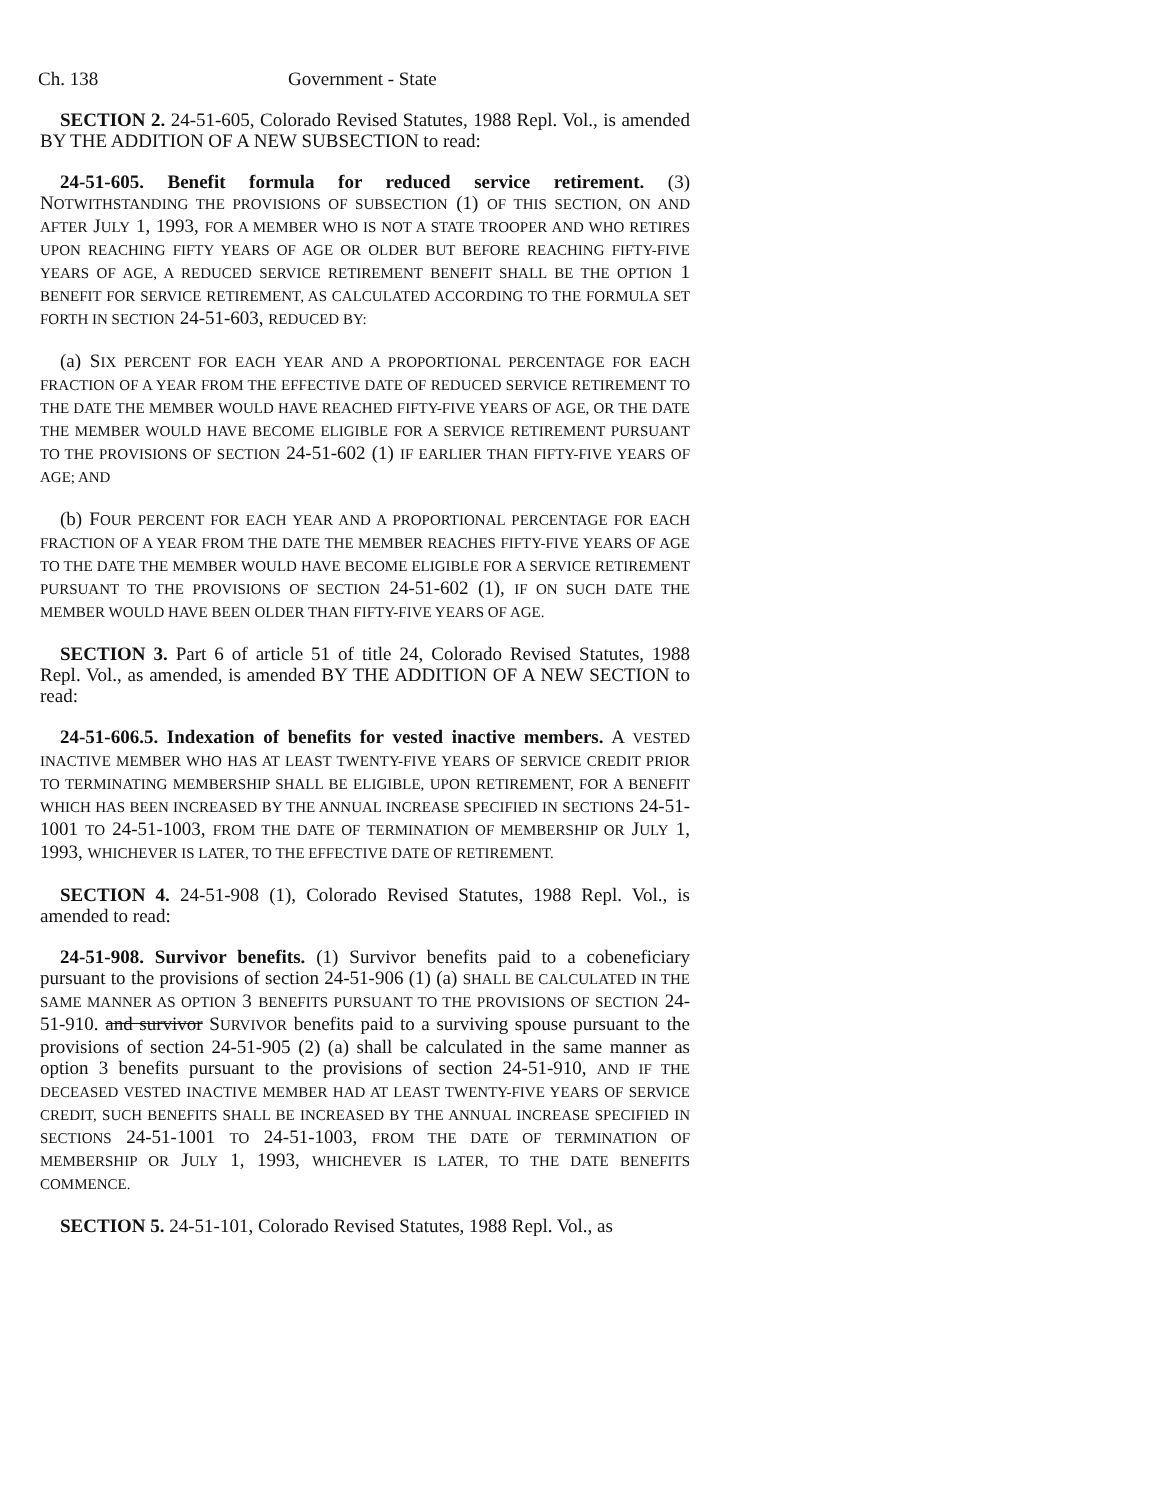Ch. 138 Government - State
SECTION 2. 24-51-605, Colorado Revised Statutes, 1988 Repl. Vol., is amended BY THE ADDITION OF A NEW SUBSECTION to read:
24-51-605. Benefit formula for reduced service retirement. (3) NOTWITHSTANDING THE PROVISIONS OF SUBSECTION (1) OF THIS SECTION, ON AND AFTER JULY 1, 1993, FOR A MEMBER WHO IS NOT A STATE TROOPER AND WHO RETIRES UPON REACHING FIFTY YEARS OF AGE OR OLDER BUT BEFORE REACHING FIFTY-FIVE YEARS OF AGE, A REDUCED SERVICE RETIREMENT BENEFIT SHALL BE THE OPTION 1 BENEFIT FOR SERVICE RETIREMENT, AS CALCULATED ACCORDING TO THE FORMULA SET FORTH IN SECTION 24-51-603, REDUCED BY:
(a) SIX PERCENT FOR EACH YEAR AND A PROPORTIONAL PERCENTAGE FOR EACH FRACTION OF A YEAR FROM THE EFFECTIVE DATE OF REDUCED SERVICE RETIREMENT TO THE DATE THE MEMBER WOULD HAVE REACHED FIFTY-FIVE YEARS OF AGE, OR THE DATE THE MEMBER WOULD HAVE BECOME ELIGIBLE FOR A SERVICE RETIREMENT PURSUANT TO THE PROVISIONS OF SECTION 24-51-602 (1) IF EARLIER THAN FIFTY-FIVE YEARS OF AGE; AND
(b) FOUR PERCENT FOR EACH YEAR AND A PROPORTIONAL PERCENTAGE FOR EACH FRACTION OF A YEAR FROM THE DATE THE MEMBER REACHES FIFTY-FIVE YEARS OF AGE TO THE DATE THE MEMBER WOULD HAVE BECOME ELIGIBLE FOR A SERVICE RETIREMENT PURSUANT TO THE PROVISIONS OF SECTION 24-51-602 (1), IF ON SUCH DATE THE MEMBER WOULD HAVE BEEN OLDER THAN FIFTY-FIVE YEARS OF AGE.
SECTION 3. Part 6 of article 51 of title 24, Colorado Revised Statutes, 1988 Repl. Vol., as amended, is amended BY THE ADDITION OF A NEW SECTION to read:
24-51-606.5. Indexation of benefits for vested inactive members. A VESTED INACTIVE MEMBER WHO HAS AT LEAST TWENTY-FIVE YEARS OF SERVICE CREDIT PRIOR TO TERMINATING MEMBERSHIP SHALL BE ELIGIBLE, UPON RETIREMENT, FOR A BENEFIT WHICH HAS BEEN INCREASED BY THE ANNUAL INCREASE SPECIFIED IN SECTIONS 24-51-1001 TO 24-51-1003, FROM THE DATE OF TERMINATION OF MEMBERSHIP OR JULY 1, 1993, WHICHEVER IS LATER, TO THE EFFECTIVE DATE OF RETIREMENT.
SECTION 4. 24-51-908 (1), Colorado Revised Statutes, 1988 Repl. Vol., is amended to read:
24-51-908. Survivor benefits. (1) Survivor benefits paid to a cobeneficiary pursuant to the provisions of section 24-51-906 (1) (a) SHALL BE CALCULATED IN THE SAME MANNER AS OPTION 3 BENEFITS PURSUANT TO THE PROVISIONS OF SECTION 24-51-910. and survivor SURVIVOR benefits paid to a surviving spouse pursuant to the provisions of section 24-51-905 (2) (a) shall be calculated in the same manner as option 3 benefits pursuant to the provisions of section 24-51-910, AND IF THE DECEASED VESTED INACTIVE MEMBER HAD AT LEAST TWENTY-FIVE YEARS OF SERVICE CREDIT, SUCH BENEFITS SHALL BE INCREASED BY THE ANNUAL INCREASE SPECIFIED IN SECTIONS 24-51-1001 TO 24-51-1003, FROM THE DATE OF TERMINATION OF MEMBERSHIP OR JULY 1, 1993, WHICHEVER IS LATER, TO THE DATE BENEFITS COMMENCE.
SECTION 5. 24-51-101, Colorado Revised Statutes, 1988 Repl. Vol., as